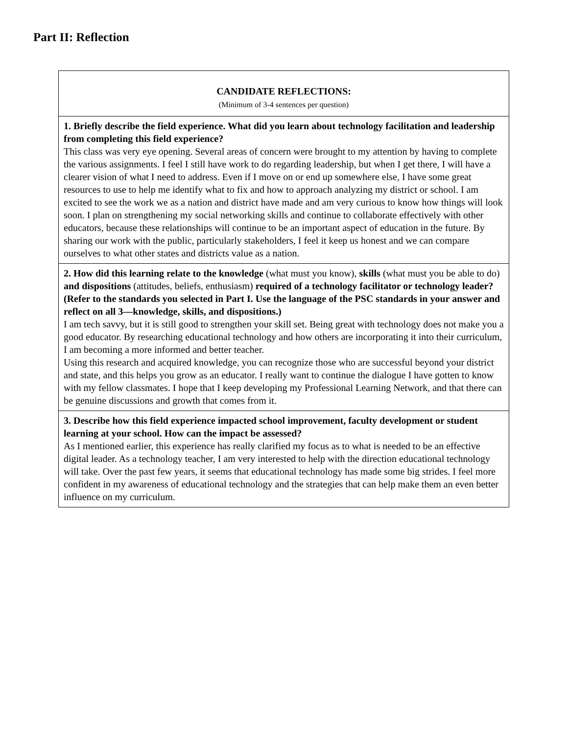Part II: Reflection
| CANDIDATE REFLECTIONS: (Minimum of 3-4 sentences per question) |
| 1. Briefly describe the field experience. What did you learn about technology facilitation and leadership from completing this field experience? This class was very eye opening. Several areas of concern were brought to my attention by having to complete the various assignments. I feel I still have work to do regarding leadership, but when I get there, I will have a clearer vision of what I need to address. Even if I move on or end up somewhere else, I have some great resources to use to help me identify what to fix and how to approach analyzing my district or school. I am excited to see the work we as a nation and district have made and am very curious to know how things will look soon. I plan on strengthening my social networking skills and continue to collaborate effectively with other educators, because these relationships will continue to be an important aspect of education in the future. By sharing our work with the public, particularly stakeholders, I feel it keep us honest and we can compare ourselves to what other states and districts value as a nation. |
| 2. How did this learning relate to the knowledge (what must you know), skills (what must you be able to do) and dispositions (attitudes, beliefs, enthusiasm) required of a technology facilitator or technology leader? (Refer to the standards you selected in Part I. Use the language of the PSC standards in your answer and reflect on all 3—knowledge, skills, and dispositions.) I am tech savvy, but it is still good to strengthen your skill set. Being great with technology does not make you a good educator. By researching educational technology and how others are incorporating it into their curriculum, I am becoming a more informed and better teacher. Using this research and acquired knowledge, you can recognize those who are successful beyond your district and state, and this helps you grow as an educator. I really want to continue the dialogue I have gotten to know with my fellow classmates. I hope that I keep developing my Professional Learning Network, and that there can be genuine discussions and growth that comes from it. |
| 3. Describe how this field experience impacted school improvement, faculty development or student learning at your school. How can the impact be assessed? As I mentioned earlier, this experience has really clarified my focus as to what is needed to be an effective digital leader. As a technology teacher, I am very interested to help with the direction educational technology will take. Over the past few years, it seems that educational technology has made some big strides. I feel more confident in my awareness of educational technology and the strategies that can help make them an even better influence on my curriculum. |